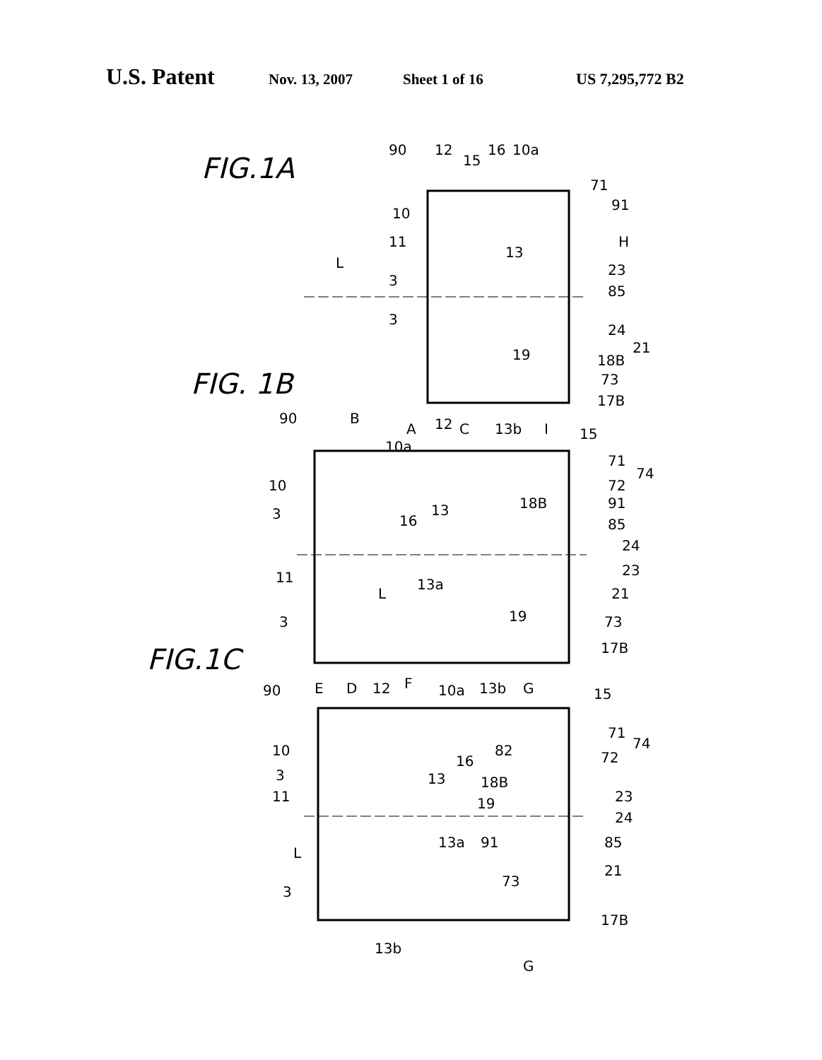U.S. Patent Nov. 13, 2007 Sheet 1 of 16 US 7,295,772 B2
FIG.1A
FIG. 1B
FIG.1C
90 12
15
16 10a
71
91
10
11
13
H
L 23
3
85
3
24
19 21
18B
73
17B
90 B
A 12 C 13b I 15
10a
71
74
10 72
18B 91
3 13
16 85
24
23
11 13a
L 21
19
3 73
17B
13b G
E D 12 F 10a
90 15
71
74
10 82
16 72
3 13 18B
11 23
19
24
13a 91 85
L
21
73
3
17B
13b
G